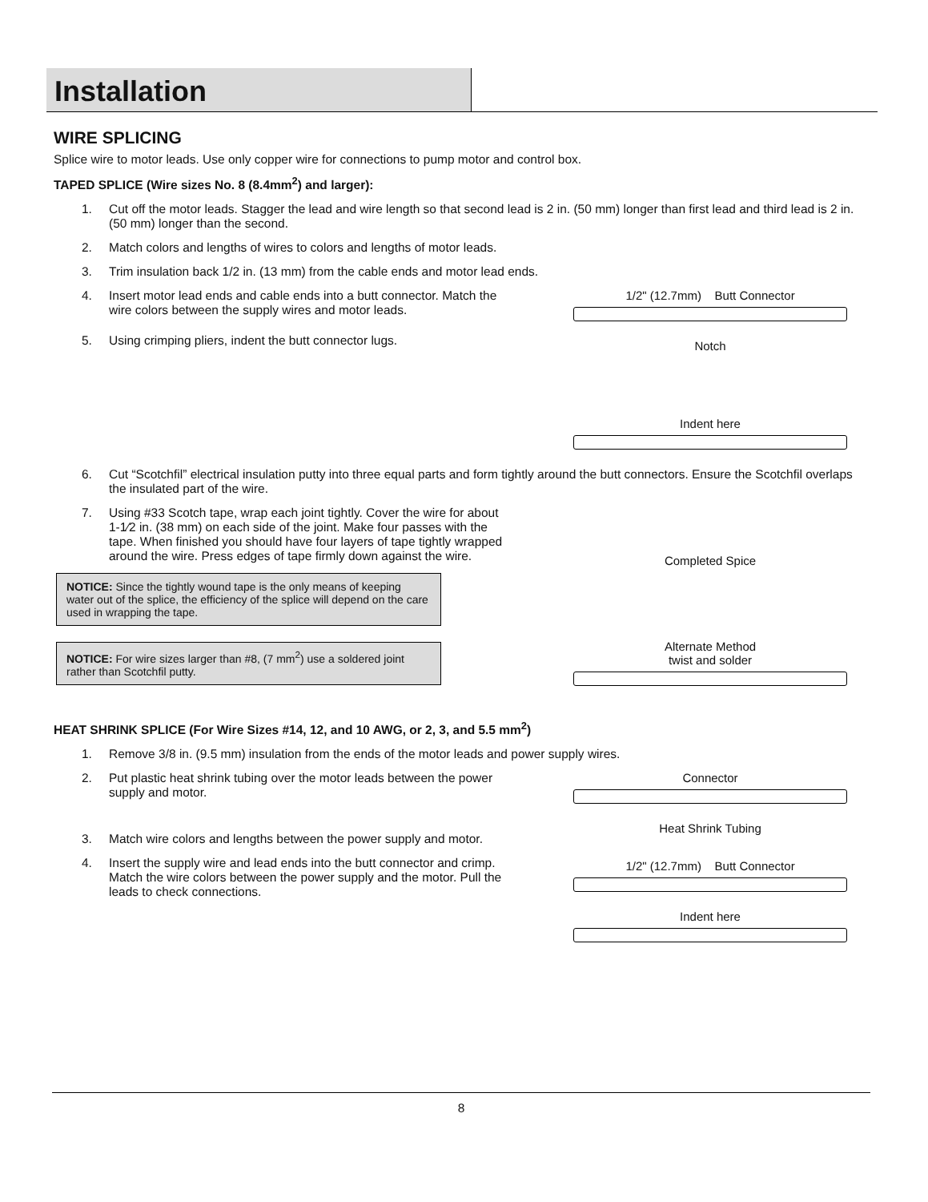Installation
WIRE SPLICING
Splice wire to motor leads. Use only copper wire for connections to pump motor and control box.
TAPED SPLICE (Wire sizes No. 8 (8.4mm<sup>2</sup>) and larger):
1. Cut off the motor leads. Stagger the lead and wire length so that second lead is 2 in. (50 mm) longer than first lead and third lead is 2 in. (50 mm) longer than the second.
2. Match colors and lengths of wires to colors and lengths of motor leads.
3. Trim insulation back 1/2 in. (13 mm) from the cable ends and motor lead ends.
4. Insert motor lead ends and cable ends into a butt connector. Match the wire colors between the supply wires and motor leads.
5. Using crimping pliers, indent the butt connector lugs.
1/2" (12.7mm) Butt Connector
Notch
Indent here
6. Cut “Scotchfil” electrical insulation putty into three equal parts and form tightly around the butt connectors. Ensure the Scotchfil overlaps the insulated part of the wire.
7. Using #33 Scotch tape, wrap each joint tightly. Cover the wire for about 1-1⁄2 in. (38 mm) on each side of the joint. Make four passes with the tape. When finished you should have four layers of tape tightly wrapped around the wire. Press edges of tape firmly down against the wire.
NOTICE: Since the tightly wound tape is the only means of keeping water out of the splice, the efficiency of the splice will depend on the care used in wrapping the tape.
NOTICE: For wire sizes larger than #8, (7 mm<sup>2</sup>) use a soldered joint rather than Scotchfil putty.
Completed Spice
Alternate Method
twist and solder
HEAT SHRINK SPLICE (For Wire Sizes #14, 12, and 10 AWG, or 2, 3, and 5.5 mm<sup>2</sup>)
1. Remove 3/8 in. (9.5 mm) insulation from the ends of the motor leads and power supply wires.
2. Put plastic heat shrink tubing over the motor leads between the power supply and motor.
3. Match wire colors and lengths between the power supply and motor.
4. Insert the supply wire and lead ends into the butt connector and crimp. Match the wire colors between the power supply and the motor. Pull the leads to check connections.
Connector
Heat Shrink Tubing
1/2" (12.7mm) Butt Connector
Indent here
8